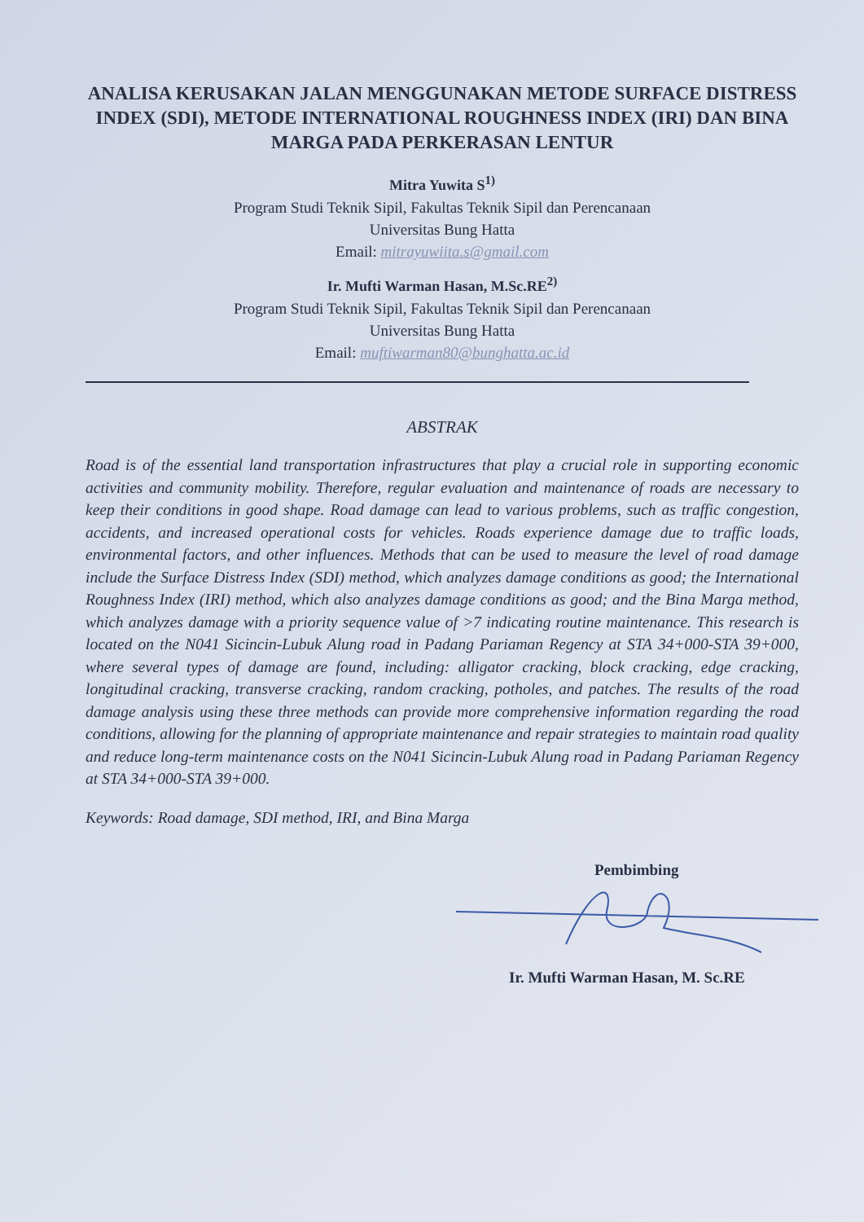ANALISA KERUSAKAN JALAN MENGGUNAKAN METODE SURFACE DISTRESS INDEX (SDI), METODE INTERNATIONAL ROUGHNESS INDEX (IRI) DAN BINA MARGA PADA PERKERASAN LENTUR
Mitra Yuwita S<sup>1)</sup>
Program Studi Teknik Sipil, Fakultas Teknik Sipil dan Perencanaan
Universitas Bung Hatta
Email: mitrayuwiita.s@gmail.com
Ir. Mufti Warman Hasan, M.Sc.RE<sup>2)</sup>
Program Studi Teknik Sipil, Fakultas Teknik Sipil dan Perencanaan
Universitas Bung Hatta
Email: muftiwarman80@bunghatta.ac.id
ABSTRAK
Road is of the essential land transportation infrastructures that play a crucial role in supporting economic activities and community mobility. Therefore, regular evaluation and maintenance of roads are necessary to keep their conditions in good shape. Road damage can lead to various problems, such as traffic congestion, accidents, and increased operational costs for vehicles. Roads experience damage due to traffic loads, environmental factors, and other influences. Methods that can be used to measure the level of road damage include the Surface Distress Index (SDI) method, which analyzes damage conditions as good; the International Roughness Index (IRI) method, which also analyzes damage conditions as good; and the Bina Marga method, which analyzes damage with a priority sequence value of >7 indicating routine maintenance. This research is located on the N041 Sicincin-Lubuk Alung road in Padang Pariaman Regency at STA 34+000-STA 39+000, where several types of damage are found, including: alligator cracking, block cracking, edge cracking, longitudinal cracking, transverse cracking, random cracking, potholes, and patches. The results of the road damage analysis using these three methods can provide more comprehensive information regarding the road conditions, allowing for the planning of appropriate maintenance and repair strategies to maintain road quality and reduce long-term maintenance costs on the N041 Sicincin-Lubuk Alung road in Padang Pariaman Regency at STA 34+000-STA 39+000.
Keywords: Road damage, SDI method, IRI, and Bina Marga
Pembimbing
Ir. Mufti Warman Hasan, M. Sc.RE